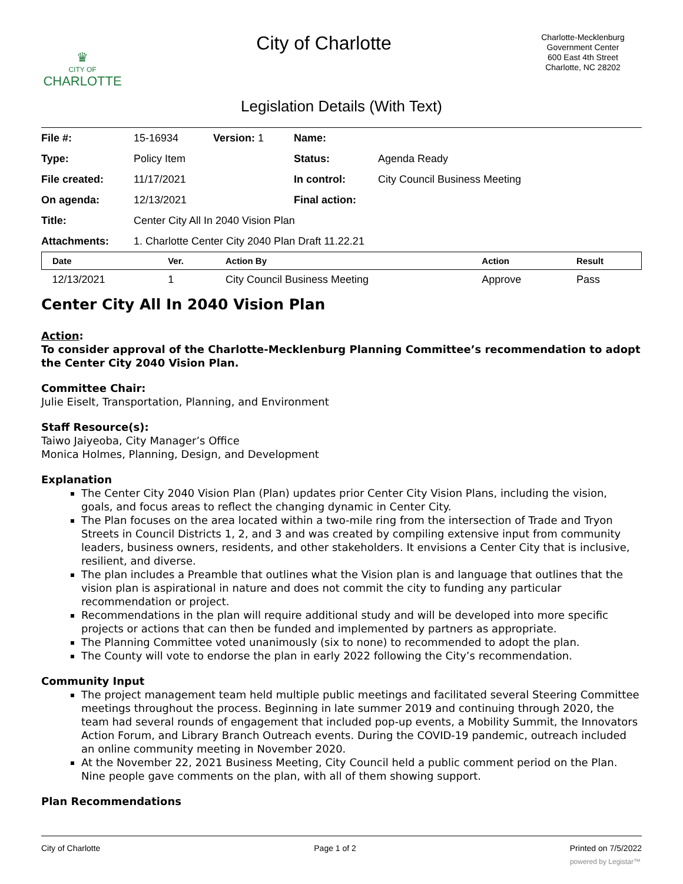♛
CITY OF
CHARLOTTE
City of Charlotte
Charlotte-Mecklenburg
Government Center
600 East 4th Street
Charlotte, NC 28202
Legislation Details (With Text)
| File #: | 15-16934 | Version: 1 | Name: | |
| Type: | Policy Item | | Status: | Agenda Ready |
| File created: | 11/17/2021 | | In control: | City Council Business Meeting |
| On agenda: | 12/13/2021 | | Final action: | |
| Title: | Center City All In 2040 Vision Plan | | | |
| Attachments: | 1. Charlotte Center City 2040 Plan Draft 11.22.21 | | | |
| Date | Ver. | Action By | Action | Result |
| --- | --- | --- | --- | --- |
| 12/13/2021 | 1 | City Council Business Meeting | Approve | Pass |
Center City All In 2040 Vision Plan
Action:
To consider approval of the Charlotte-Mecklenburg Planning Committee’s recommendation to adopt the Center City 2040 Vision Plan.
Committee Chair:
Julie Eiselt, Transportation, Planning, and Environment
Staff Resource(s):
Taiwo Jaiyeoba, City Manager’s Office
Monica Holmes, Planning, Design, and Development
Explanation
The Center City 2040 Vision Plan (Plan) updates prior Center City Vision Plans, including the vision, goals, and focus areas to reflect the changing dynamic in Center City.
The Plan focuses on the area located within a two-mile ring from the intersection of Trade and Tryon Streets in Council Districts 1, 2, and 3 and was created by compiling extensive input from community leaders, business owners, residents, and other stakeholders. It envisions a Center City that is inclusive, resilient, and diverse.
The plan includes a Preamble that outlines what the Vision plan is and language that outlines that the vision plan is aspirational in nature and does not commit the city to funding any particular recommendation or project.
Recommendations in the plan will require additional study and will be developed into more specific projects or actions that can then be funded and implemented by partners as appropriate.
The Planning Committee voted unanimously (six to none) to recommended to adopt the plan.
The County will vote to endorse the plan in early 2022 following the City’s recommendation.
Community Input
The project management team held multiple public meetings and facilitated several Steering Committee meetings throughout the process. Beginning in late summer 2019 and continuing through 2020, the team had several rounds of engagement that included pop-up events, a Mobility Summit, the Innovators Action Forum, and Library Branch Outreach events. During the COVID-19 pandemic, outreach included an online community meeting in November 2020.
At the November 22, 2021 Business Meeting, City Council held a public comment period on the Plan. Nine people gave comments on the plan, with all of them showing support.
Plan Recommendations
City of Charlotte Page 1 of 2 Printed on 7/5/2022
powered by Legistar™